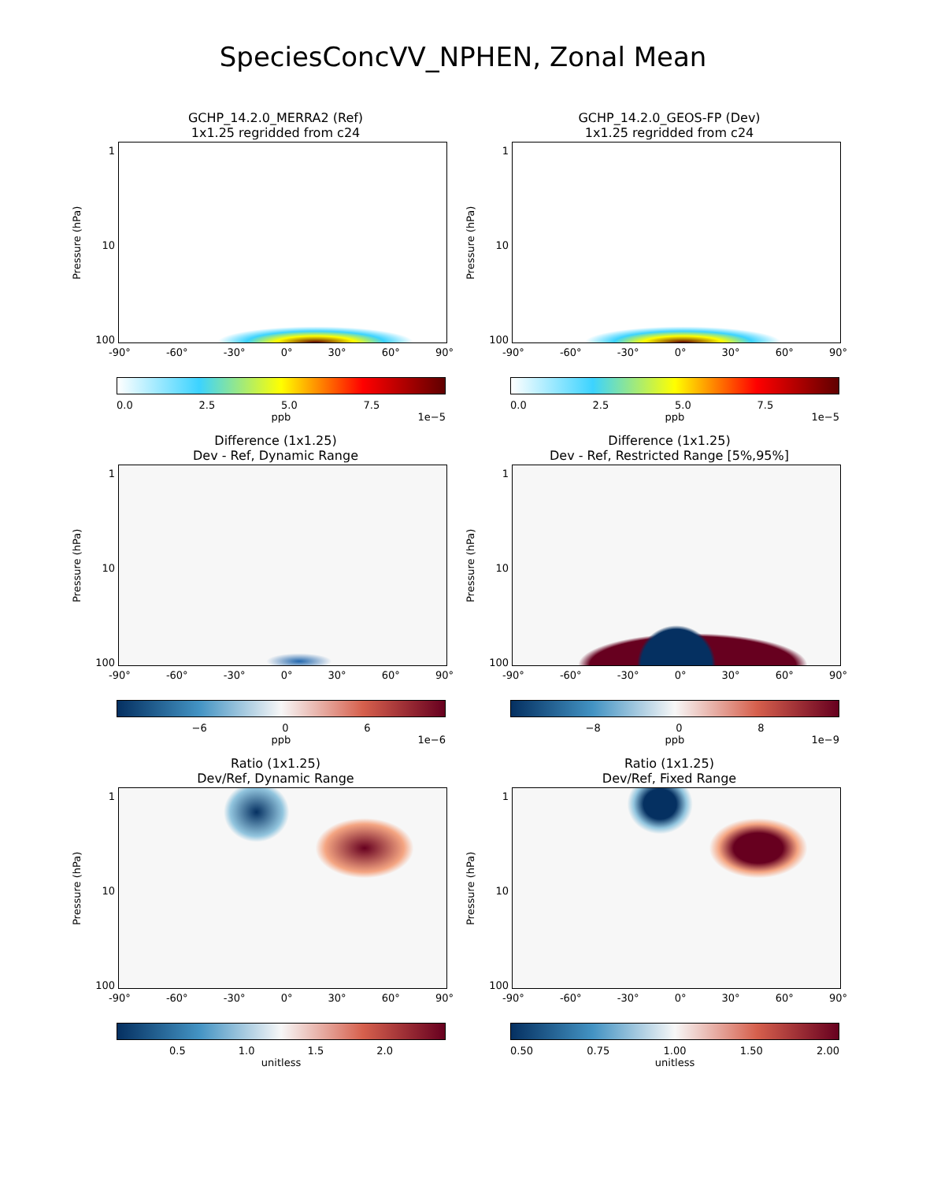SpeciesConcVV_NPHEN, Zonal Mean
GCHP_14.2.0_MERRA2 (Ref)
1x1.25 regridded from c24
Pressure (hPa)
1
10
100
-90° -60° -30° 0° 30° 60° 90°
0.0 2.5 5.0 7.5
ppb 1e−5
GCHP_14.2.0_GEOS-FP (Dev)
1x1.25 regridded from c24
Pressure (hPa)
1
10
100
-90° -60° -30° 0° 30° 60° 90°
0.0 2.5 5.0 7.5
ppb 1e−5
Difference (1x1.25)
Dev - Ref, Dynamic Range
Pressure (hPa)
1
10
100
-90° -60° -30° 0° 30° 60° 90°
−6 0 6
ppb 1e−6
Difference (1x1.25)
Dev - Ref, Restricted Range [5%,95%]
Pressure (hPa)
1
10
100
-90° -60° -30° 0° 30° 60° 90°
−8 0 8
ppb 1e−9
Ratio (1x1.25)
Dev/Ref, Dynamic Range
Pressure (hPa)
1
10
100
-90° -60° -30° 0° 30° 60° 90°
0.5 1.0 1.5 2.0
unitless
Ratio (1x1.25)
Dev/Ref, Fixed Range
Pressure (hPa)
1
10
100
-90° -60° -30° 0° 30° 60° 90°
0.50 0.75 1.00 1.50 2.00
unitless